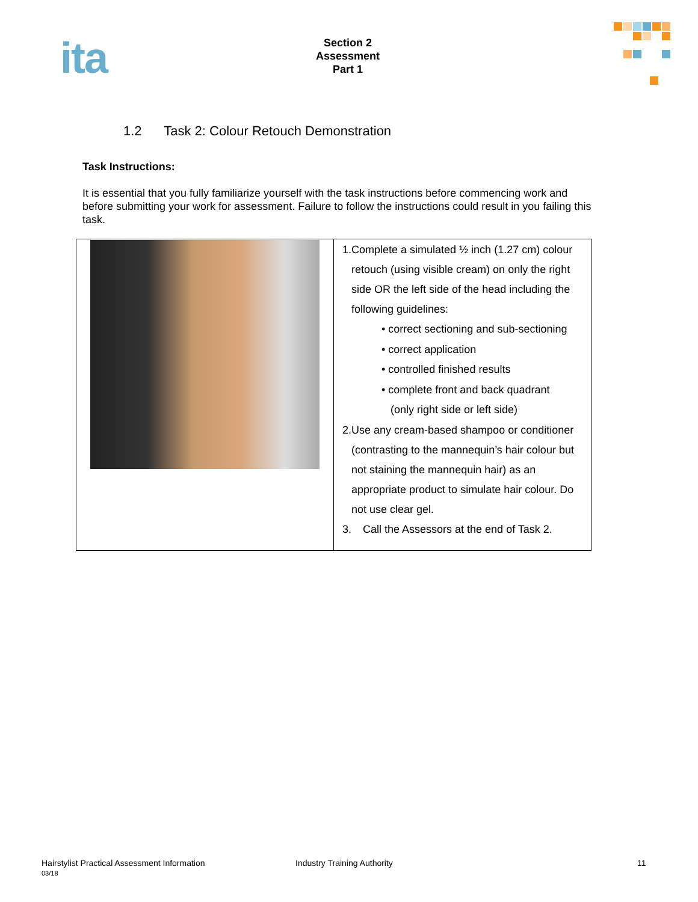ita
Section 2
Assessment
Part 1
1.2 Task 2: Colour Retouch Demonstration
Task Instructions:
It is essential that you fully familiarize yourself with the task instructions before commencing work and before submitting your work for assessment. Failure to follow the instructions could result in you failing this task.
| | 1. Complete a simulated ½ inch (1.27 cm) colour retouch (using visible cream) on only the right side OR the left side of the head including the following guidelines: • correct sectioning and sub-sectioning • correct application • controlled finished results • complete front and back quadrant (only right side or left side) 2. Use any cream-based shampoo or conditioner (contrasting to the mannequin’s hair colour but not staining the mannequin hair) as an appropriate product to simulate hair colour. Do not use clear gel. 3. Call the Assessors at the end of Task 2. |
Hairstylist Practical Assessment Information
03/18
Industry Training Authority 11